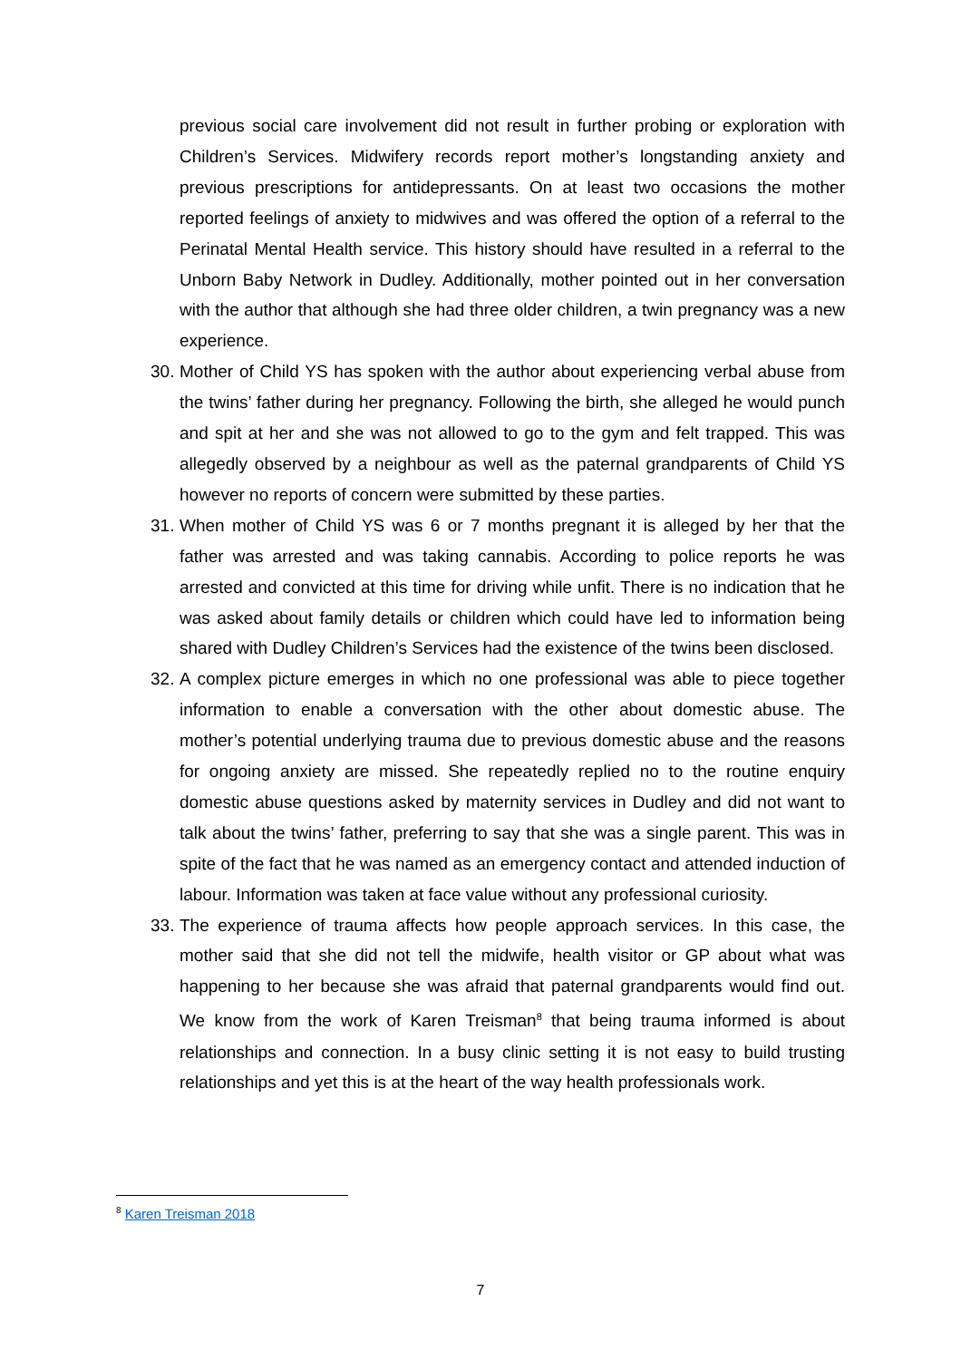previous social care involvement did not result in further probing or exploration with Children’s Services. Midwifery records report mother’s longstanding anxiety and previous prescriptions for antidepressants. On at least two occasions the mother reported feelings of anxiety to midwives and was offered the option of a referral to the Perinatal Mental Health service. This history should have resulted in a referral to the Unborn Baby Network in Dudley. Additionally, mother pointed out in her conversation with the author that although she had three older children, a twin pregnancy was a new experience.
30. Mother of Child YS has spoken with the author about experiencing verbal abuse from the twins’ father during her pregnancy. Following the birth, she alleged he would punch and spit at her and she was not allowed to go to the gym and felt trapped. This was allegedly observed by a neighbour as well as the paternal grandparents of Child YS however no reports of concern were submitted by these parties.
31. When mother of Child YS was 6 or 7 months pregnant it is alleged by her that the father was arrested and was taking cannabis. According to police reports he was arrested and convicted at this time for driving while unfit. There is no indication that he was asked about family details or children which could have led to information being shared with Dudley Children’s Services had the existence of the twins been disclosed.
32. A complex picture emerges in which no one professional was able to piece together information to enable a conversation with the other about domestic abuse. The mother’s potential underlying trauma due to previous domestic abuse and the reasons for ongoing anxiety are missed. She repeatedly replied no to the routine enquiry domestic abuse questions asked by maternity services in Dudley and did not want to talk about the twins’ father, preferring to say that she was a single parent. This was in spite of the fact that he was named as an emergency contact and attended induction of labour. Information was taken at face value without any professional curiosity.
33. The experience of trauma affects how people approach services. In this case, the mother said that she did not tell the midwife, health visitor or GP about what was happening to her because she was afraid that paternal grandparents would find out. We know from the work of Karen Treisman<sup>8</sup> that being trauma informed is about relationships and connection. In a busy clinic setting it is not easy to build trusting relationships and yet this is at the heart of the way health professionals work.
<sup>8</sup> Karen Treisman 2018
7